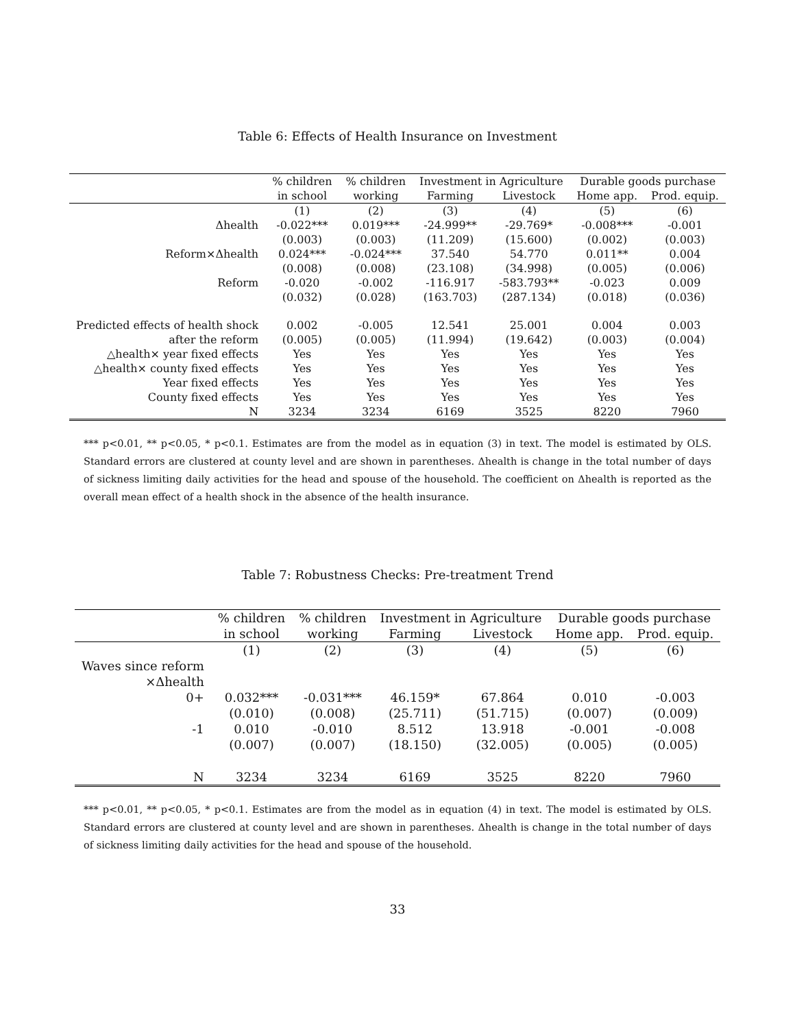Table 6: Effects of Health Insurance on Investment
| | % children | % children | Investment in Agriculture | | Durable goods purchase | |
| --- | --- | --- | --- | --- | --- | --- |
| | in school | working | Farming | Livestock | Home app. | Prod. equip. |
| | (1) | (2) | (3) | (4) | (5) | (6) |
| Δhealth | -0.022*** | 0.019*** | -24.999** | -29.769* | -0.008*** | -0.001 |
| | (0.003) | (0.003) | (11.209) | (15.600) | (0.002) | (0.003) |
| Reform×Δhealth | 0.024*** | -0.024*** | 37.540 | 54.770 | 0.011** | 0.004 |
| | (0.008) | (0.008) | (23.108) | (34.998) | (0.005) | (0.006) |
| Reform | -0.020 | -0.002 | -116.917 | -583.793** | -0.023 | 0.009 |
| | (0.032) | (0.028) | (163.703) | (287.134) | (0.018) | (0.036) |
| Predicted effects of health shock | 0.002 | -0.005 | 12.541 | 25.001 | 0.004 | 0.003 |
| after the reform | (0.005) | (0.005) | (11.994) | (19.642) | (0.003) | (0.004) |
| △health× year fixed effects | Yes | Yes | Yes | Yes | Yes | Yes |
| △health× county fixed effects | Yes | Yes | Yes | Yes | Yes | Yes |
| Year fixed effects | Yes | Yes | Yes | Yes | Yes | Yes |
| County fixed effects | Yes | Yes | Yes | Yes | Yes | Yes |
| N | 3234 | 3234 | 6169 | 3525 | 8220 | 7960 |
*** p<0.01, ** p<0.05, * p<0.1. Estimates are from the model as in equation (3) in text. The model is estimated by OLS. Standard errors are clustered at county level and are shown in parentheses. Δhealth is change in the total number of days of sickness limiting daily activities for the head and spouse of the household. The coefficient on Δhealth is reported as the overall mean effect of a health shock in the absence of the health insurance.
Table 7: Robustness Checks: Pre-treatment Trend
| | % children | % children | Investment in Agriculture | | Durable goods purchase | |
| --- | --- | --- | --- | --- | --- | --- |
| | in school | working | Farming | Livestock | Home app. | Prod. equip. |
| | (1) | (2) | (3) | (4) | (5) | (6) |
| Waves since reform | | | | | | |
| ×Δhealth | | | | | | |
| 0+ | 0.032*** | -0.031*** | 46.159* | 67.864 | 0.010 | -0.003 |
| | (0.010) | (0.008) | (25.711) | (51.715) | (0.007) | (0.009) |
| -1 | 0.010 | -0.010 | 8.512 | 13.918 | -0.001 | -0.008 |
| | (0.007) | (0.007) | (18.150) | (32.005) | (0.005) | (0.005) |
| N | 3234 | 3234 | 6169 | 3525 | 8220 | 7960 |
*** p<0.01, ** p<0.05, * p<0.1. Estimates are from the model as in equation (4) in text. The model is estimated by OLS. Standard errors are clustered at county level and are shown in parentheses. Δhealth is change in the total number of days of sickness limiting daily activities for the head and spouse of the household.
33